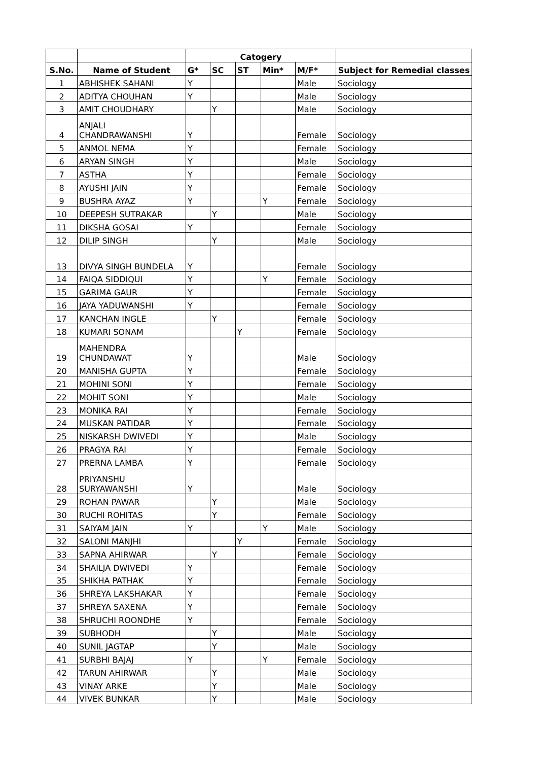| | | Catogery | | | | | |
| --- | --- | --- | --- | --- | --- | --- | --- |
| S.No. | Name of Student | G* | SC | ST | Min* | M/F* | Subject for Remedial classes |
| 1 | ABHISHEK SAHANI | Y | | | | Male | Sociology |
| 2 | ADITYA CHOUHAN | Y | | | | Male | Sociology |
| 3 | AMIT CHOUDHARY | | Y | | | Male | Sociology |
| 4 | ANJALI CHANDRAWANSHI | Y | | | | Female | Sociology |
| 5 | ANMOL NEMA | Y | | | | Female | Sociology |
| 6 | ARYAN SINGH | Y | | | | Male | Sociology |
| 7 | ASTHA | Y | | | | Female | Sociology |
| 8 | AYUSHI JAIN | Y | | | | Female | Sociology |
| 9 | BUSHRA AYAZ | Y | | | Y | Female | Sociology |
| 10 | DEEPESH SUTRAKAR | | Y | | | Male | Sociology |
| 11 | DIKSHA GOSAI | Y | | | | Female | Sociology |
| 12 | DILIP SINGH | | Y | | | Male | Sociology |
| 13 | DIVYA SINGH BUNDELA | Y | | | | Female | Sociology |
| 14 | FAIQA SIDDIQUI | Y | | | Y | Female | Sociology |
| 15 | GARIMA GAUR | Y | | | | Female | Sociology |
| 16 | JAYA YADUWANSHI | Y | | | | Female | Sociology |
| 17 | KANCHAN INGLE | | Y | | | Female | Sociology |
| 18 | KUMARI SONAM | | | Y | | Female | Sociology |
| 19 | MAHENDRA CHUNDAWAT | Y | | | | Male | Sociology |
| 20 | MANISHA GUPTA | Y | | | | Female | Sociology |
| 21 | MOHINI SONI | Y | | | | Female | Sociology |
| 22 | MOHIT SONI | Y | | | | Male | Sociology |
| 23 | MONIKA RAI | Y | | | | Female | Sociology |
| 24 | MUSKAN PATIDAR | Y | | | | Female | Sociology |
| 25 | NISKARSH DWIVEDI | Y | | | | Male | Sociology |
| 26 | PRAGYA RAI | Y | | | | Female | Sociology |
| 27 | PRERNA LAMBA | Y | | | | Female | Sociology |
| 28 | PRIYANSHU SURYAWANSHI | Y | | | | Male | Sociology |
| 29 | ROHAN PAWAR | | Y | | | Male | Sociology |
| 30 | RUCHI ROHITAS | | Y | | | Female | Sociology |
| 31 | SAIYAM JAIN | Y | | | Y | Male | Sociology |
| 32 | SALONI MANJHI | | | Y | | Female | Sociology |
| 33 | SAPNA AHIRWAR | | Y | | | Female | Sociology |
| 34 | SHAILJA DWIVEDI | Y | | | | Female | Sociology |
| 35 | SHIKHA PATHAK | Y | | | | Female | Sociology |
| 36 | SHREYA LAKSHAKAR | Y | | | | Female | Sociology |
| 37 | SHREYA SAXENA | Y | | | | Female | Sociology |
| 38 | SHRUCHI ROONDHE | Y | | | | Female | Sociology |
| 39 | SUBHODH | | Y | | | Male | Sociology |
| 40 | SUNIL JAGTAP | | Y | | | Male | Sociology |
| 41 | SURBHI BAJAJ | Y | | | Y | Female | Sociology |
| 42 | TARUN AHIRWAR | | Y | | | Male | Sociology |
| 43 | VINAY ARKE | | Y | | | Male | Sociology |
| 44 | VIVEK BUNKAR | | Y | | | Male | Sociology |